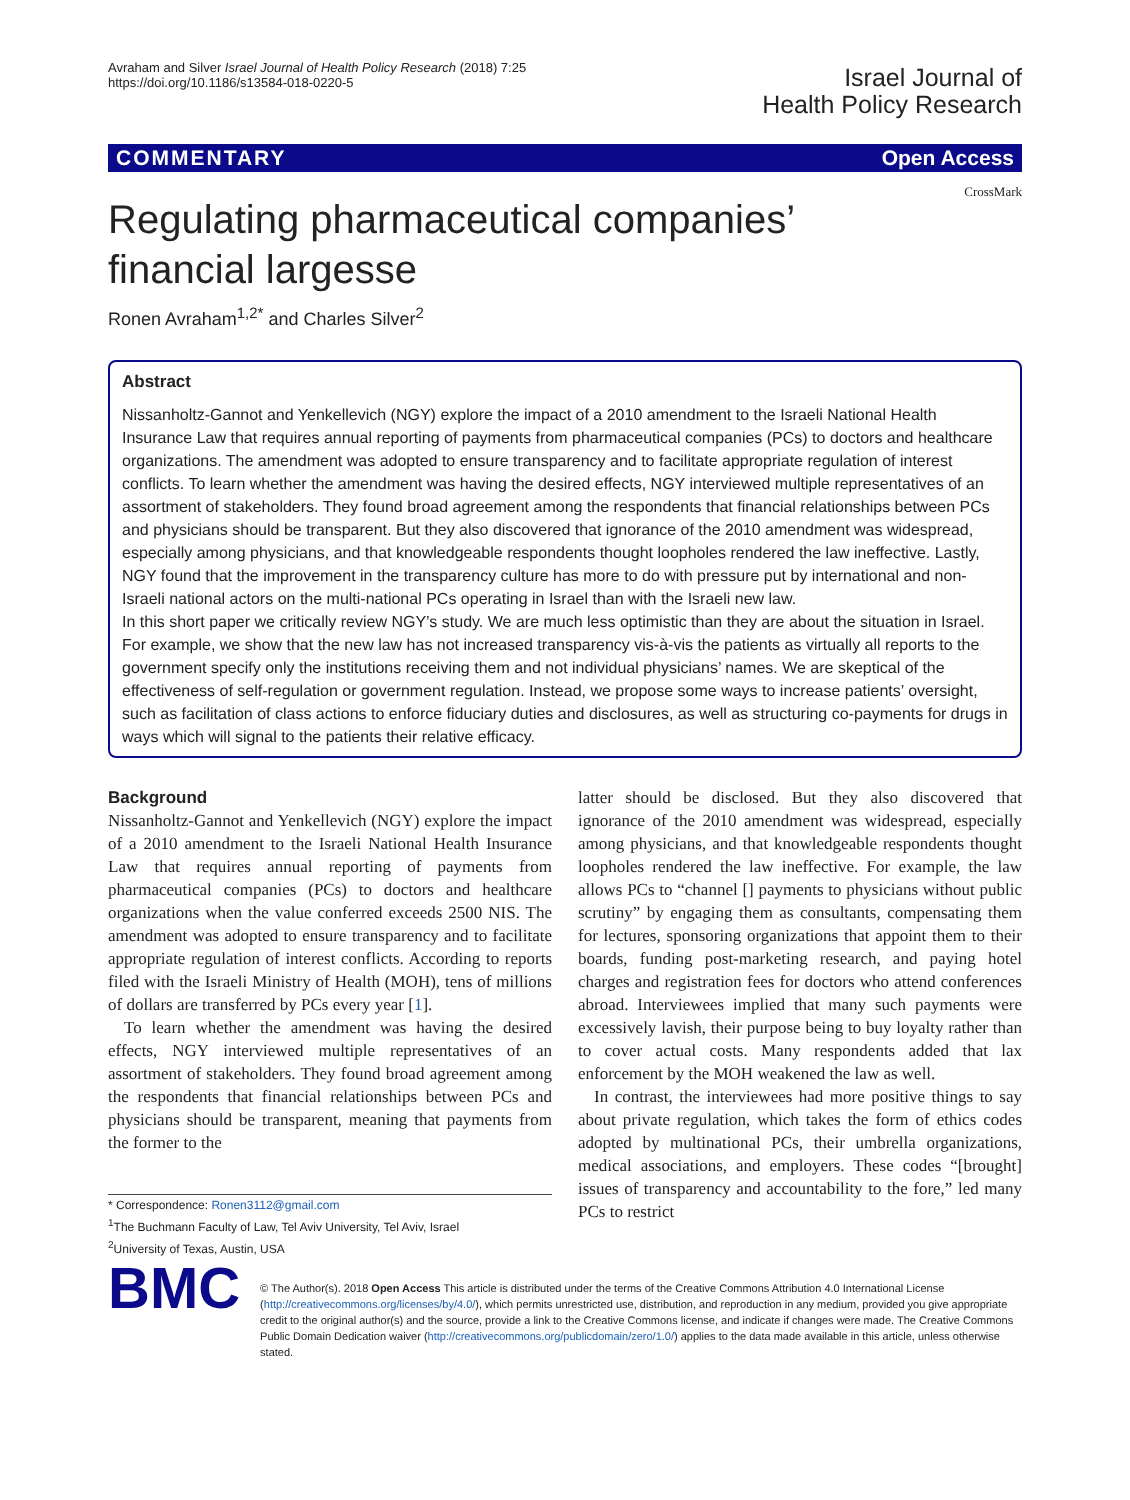Avraham and Silver Israel Journal of Health Policy Research (2018) 7:25
https://doi.org/10.1186/s13584-018-0220-5
Israel Journal of
Health Policy Research
COMMENTARY Open Access
CrossMark
Regulating pharmaceutical companies’ financial largesse
Ronen Avraham<sup>1,2*</sup> and Charles Silver<sup>2</sup>
Abstract
Nissanholtz-Gannot and Yenkellevich (NGY) explore the impact of a 2010 amendment to the Israeli National Health Insurance Law that requires annual reporting of payments from pharmaceutical companies (PCs) to doctors and healthcare organizations. The amendment was adopted to ensure transparency and to facilitate appropriate regulation of interest conflicts. To learn whether the amendment was having the desired effects, NGY interviewed multiple representatives of an assortment of stakeholders. They found broad agreement among the respondents that financial relationships between PCs and physicians should be transparent. But they also discovered that ignorance of the 2010 amendment was widespread, especially among physicians, and that knowledgeable respondents thought loopholes rendered the law ineffective. Lastly, NGY found that the improvement in the transparency culture has more to do with pressure put by international and non-Israeli national actors on the multi-national PCs operating in Israel than with the Israeli new law.
In this short paper we critically review NGY’s study. We are much less optimistic than they are about the situation in Israel. For example, we show that the new law has not increased transparency vis-à-vis the patients as virtually all reports to the government specify only the institutions receiving them and not individual physicians’ names. We are skeptical of the effectiveness of self-regulation or government regulation. Instead, we propose some ways to increase patients’ oversight, such as facilitation of class actions to enforce fiduciary duties and disclosures, as well as structuring co-payments for drugs in ways which will signal to the patients their relative efficacy.
Background
Nissanholtz-Gannot and Yenkellevich (NGY) explore the impact of a 2010 amendment to the Israeli National Health Insurance Law that requires annual reporting of payments from pharmaceutical companies (PCs) to doctors and healthcare organizations when the value conferred exceeds 2500 NIS. The amendment was adopted to ensure transparency and to facilitate appropriate regulation of interest conflicts. According to reports filed with the Israeli Ministry of Health (MOH), tens of millions of dollars are transferred by PCs every year [1].
To learn whether the amendment was having the desired effects, NGY interviewed multiple representatives of an assortment of stakeholders. They found broad agreement among the respondents that financial relationships between PCs and physicians should be transparent, meaning that payments from the former to the
* Correspondence: Ronen3112@gmail.com
<sup>1</sup> The Buchmann Faculty of Law, Tel Aviv University, Tel Aviv, Israel
<sup>2</sup> University of Texas, Austin, USA
latter should be disclosed. But they also discovered that ignorance of the 2010 amendment was widespread, especially among physicians, and that knowledgeable respondents thought loopholes rendered the law ineffective. For example, the law allows PCs to “channel [] payments to physicians without public scrutiny” by engaging them as consultants, compensating them for lectures, sponsoring organizations that appoint them to their boards, funding post-marketing research, and paying hotel charges and registration fees for doctors who attend conferences abroad. Interviewees implied that many such payments were excessively lavish, their purpose being to buy loyalty rather than to cover actual costs. Many respondents added that lax enforcement by the MOH weakened the law as well.
In contrast, the interviewees had more positive things to say about private regulation, which takes the form of ethics codes adopted by multinational PCs, their umbrella organizations, medical associations, and employers. These codes “[brought] issues of transparency and accountability to the fore,” led many PCs to restrict
BMC
© The Author(s). 2018 Open Access This article is distributed under the terms of the Creative Commons Attribution 4.0 International License (http://creativecommons.org/licenses/by/4.0/), which permits unrestricted use, distribution, and reproduction in any medium, provided you give appropriate credit to the original author(s) and the source, provide a link to the Creative Commons license, and indicate if changes were made. The Creative Commons Public Domain Dedication waiver (http://creativecommons.org/publicdomain/zero/1.0/) applies to the data made available in this article, unless otherwise stated.